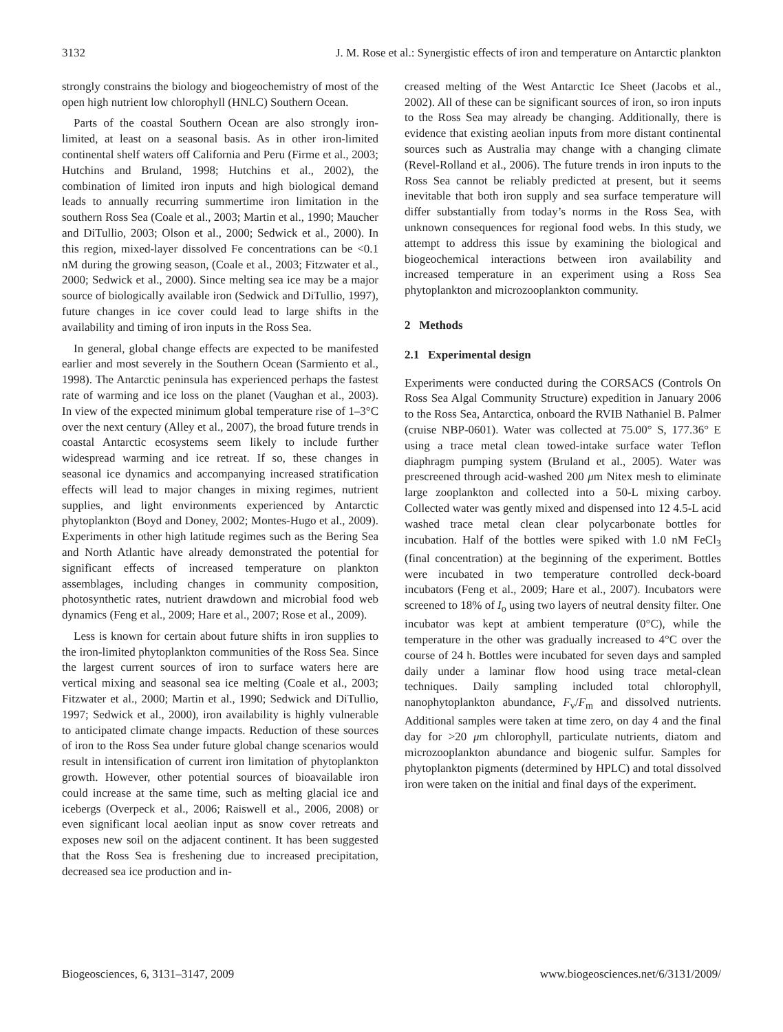3132 J. M. Rose et al.: Synergistic effects of iron and temperature on Antarctic plankton
strongly constrains the biology and biogeochemistry of most of the open high nutrient low chlorophyll (HNLC) Southern Ocean.
Parts of the coastal Southern Ocean are also strongly iron-limited, at least on a seasonal basis. As in other iron-limited continental shelf waters off California and Peru (Firme et al., 2003; Hutchins and Bruland, 1998; Hutchins et al., 2002), the combination of limited iron inputs and high biological demand leads to annually recurring summertime iron limitation in the southern Ross Sea (Coale et al., 2003; Martin et al., 1990; Maucher and DiTullio, 2003; Olson et al., 2000; Sedwick et al., 2000). In this region, mixed-layer dissolved Fe concentrations can be <0.1 nM during the growing season, (Coale et al., 2003; Fitzwater et al., 2000; Sedwick et al., 2000). Since melting sea ice may be a major source of biologically available iron (Sedwick and DiTullio, 1997), future changes in ice cover could lead to large shifts in the availability and timing of iron inputs in the Ross Sea.
In general, global change effects are expected to be manifested earlier and most severely in the Southern Ocean (Sarmiento et al., 1998). The Antarctic peninsula has experienced perhaps the fastest rate of warming and ice loss on the planet (Vaughan et al., 2003). In view of the expected minimum global temperature rise of 1–3°C over the next century (Alley et al., 2007), the broad future trends in coastal Antarctic ecosystems seem likely to include further widespread warming and ice retreat. If so, these changes in seasonal ice dynamics and accompanying increased stratification effects will lead to major changes in mixing regimes, nutrient supplies, and light environments experienced by Antarctic phytoplankton (Boyd and Doney, 2002; Montes-Hugo et al., 2009). Experiments in other high latitude regimes such as the Bering Sea and North Atlantic have already demonstrated the potential for significant effects of increased temperature on plankton assemblages, including changes in community composition, photosynthetic rates, nutrient drawdown and microbial food web dynamics (Feng et al., 2009; Hare et al., 2007; Rose et al., 2009).
Less is known for certain about future shifts in iron supplies to the iron-limited phytoplankton communities of the Ross Sea. Since the largest current sources of iron to surface waters here are vertical mixing and seasonal sea ice melting (Coale et al., 2003; Fitzwater et al., 2000; Martin et al., 1990; Sedwick and DiTullio, 1997; Sedwick et al., 2000), iron availability is highly vulnerable to anticipated climate change impacts. Reduction of these sources of iron to the Ross Sea under future global change scenarios would result in intensification of current iron limitation of phytoplankton growth. However, other potential sources of bioavailable iron could increase at the same time, such as melting glacial ice and icebergs (Overpeck et al., 2006; Raiswell et al., 2006, 2008) or even significant local aeolian input as snow cover retreats and exposes new soil on the adjacent continent. It has been suggested that the Ross Sea is freshening due to increased precipitation, decreased sea ice production and in-
creased melting of the West Antarctic Ice Sheet (Jacobs et al., 2002). All of these can be significant sources of iron, so iron inputs to the Ross Sea may already be changing. Additionally, there is evidence that existing aeolian inputs from more distant continental sources such as Australia may change with a changing climate (Revel-Rolland et al., 2006). The future trends in iron inputs to the Ross Sea cannot be reliably predicted at present, but it seems inevitable that both iron supply and sea surface temperature will differ substantially from today’s norms in the Ross Sea, with unknown consequences for regional food webs. In this study, we attempt to address this issue by examining the biological and biogeochemical interactions between iron availability and increased temperature in an experiment using a Ross Sea phytoplankton and microzooplankton community.
2 Methods
2.1 Experimental design
Experiments were conducted during the CORSACS (Controls On Ross Sea Algal Community Structure) expedition in January 2006 to the Ross Sea, Antarctica, onboard the RVIB Nathaniel B. Palmer (cruise NBP-0601). Water was collected at 75.00° S, 177.36° E using a trace metal clean towed-intake surface water Teflon diaphragm pumping system (Bruland et al., 2005). Water was prescreened through acid-washed 200 μm Nitex mesh to eliminate large zooplankton and collected into a 50-L mixing carboy. Collected water was gently mixed and dispensed into 12 4.5-L acid washed trace metal clean clear polycarbonate bottles for incubation. Half of the bottles were spiked with 1.0 nM FeCl<sub>3</sub> (final concentration) at the beginning of the experiment. Bottles were incubated in two temperature controlled deck-board incubators (Feng et al., 2009; Hare et al., 2007). Incubators were screened to 18% of I<sub>o</sub> using two layers of neutral density filter. One incubator was kept at ambient temperature (0°C), while the temperature in the other was gradually increased to 4°C over the course of 24 h. Bottles were incubated for seven days and sampled daily under a laminar flow hood using trace metal-clean techniques. Daily sampling included total chlorophyll, nanophytoplankton abundance, F<sub>v</sub>/F<sub>m</sub> and dissolved nutrients. Additional samples were taken at time zero, on day 4 and the final day for >20 μm chlorophyll, particulate nutrients, diatom and microzooplankton abundance and biogenic sulfur. Samples for phytoplankton pigments (determined by HPLC) and total dissolved iron were taken on the initial and final days of the experiment.
Biogeosciences, 6, 3131–3147, 2009 www.biogeosciences.net/6/3131/2009/